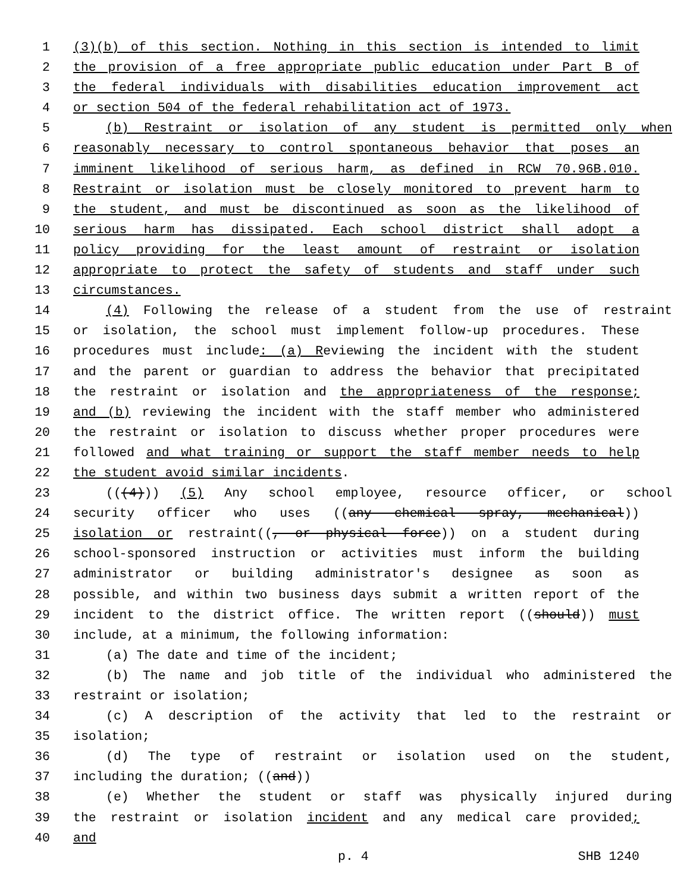1 (3)(b) of this section. Nothing in this section is intended to limit
2 the provision of a free appropriate public education under Part B of
3 the federal individuals with disabilities education improvement act
4 or section 504 of the federal rehabilitation act of 1973.
5 (b) Restraint or isolation of any student is permitted only when
6 reasonably necessary to control spontaneous behavior that poses an
7 imminent likelihood of serious harm, as defined in RCW 70.96B.010.
8 Restraint or isolation must be closely monitored to prevent harm to
9 the student, and must be discontinued as soon as the likelihood of
10 serious harm has dissipated. Each school district shall adopt a
11 policy providing for the least amount of restraint or isolation
12 appropriate to protect the safety of students and staff under such
13 circumstances.
14 (4) Following the release of a student from the use of restraint
15 or isolation, the school must implement follow-up procedures. These
16 procedures must include: (a) Reviewing the incident with the student
17 and the parent or guardian to address the behavior that precipitated
18 the restraint or isolation and the appropriateness of the response;
19 and (b) reviewing the incident with the staff member who administered
20 the restraint or isolation to discuss whether proper procedures were
21 followed and what training or support the staff member needs to help
22 the student avoid similar incidents.
23 (((4))) (5) Any school employee, resource officer, or school
24 security officer who uses ((any chemical spray, mechanical))
25 isolation or restraint((, or physical force)) on a student during
26 school-sponsored instruction or activities must inform the building
27 administrator or building administrator's designee as soon as
28 possible, and within two business days submit a written report of the
29 incident to the district office. The written report ((should)) must
30 include, at a minimum, the following information:
31 (a) The date and time of the incident;
32 (b) The name and job title of the individual who administered the
33 restraint or isolation;
34 (c) A description of the activity that led to the restraint or
35 isolation;
36 (d) The type of restraint or isolation used on the student,
37 including the duration; ((and))
38 (e) Whether the student or staff was physically injured during
39 the restraint or isolation incident and any medical care provided;
40 and
p. 4 SHB 1240